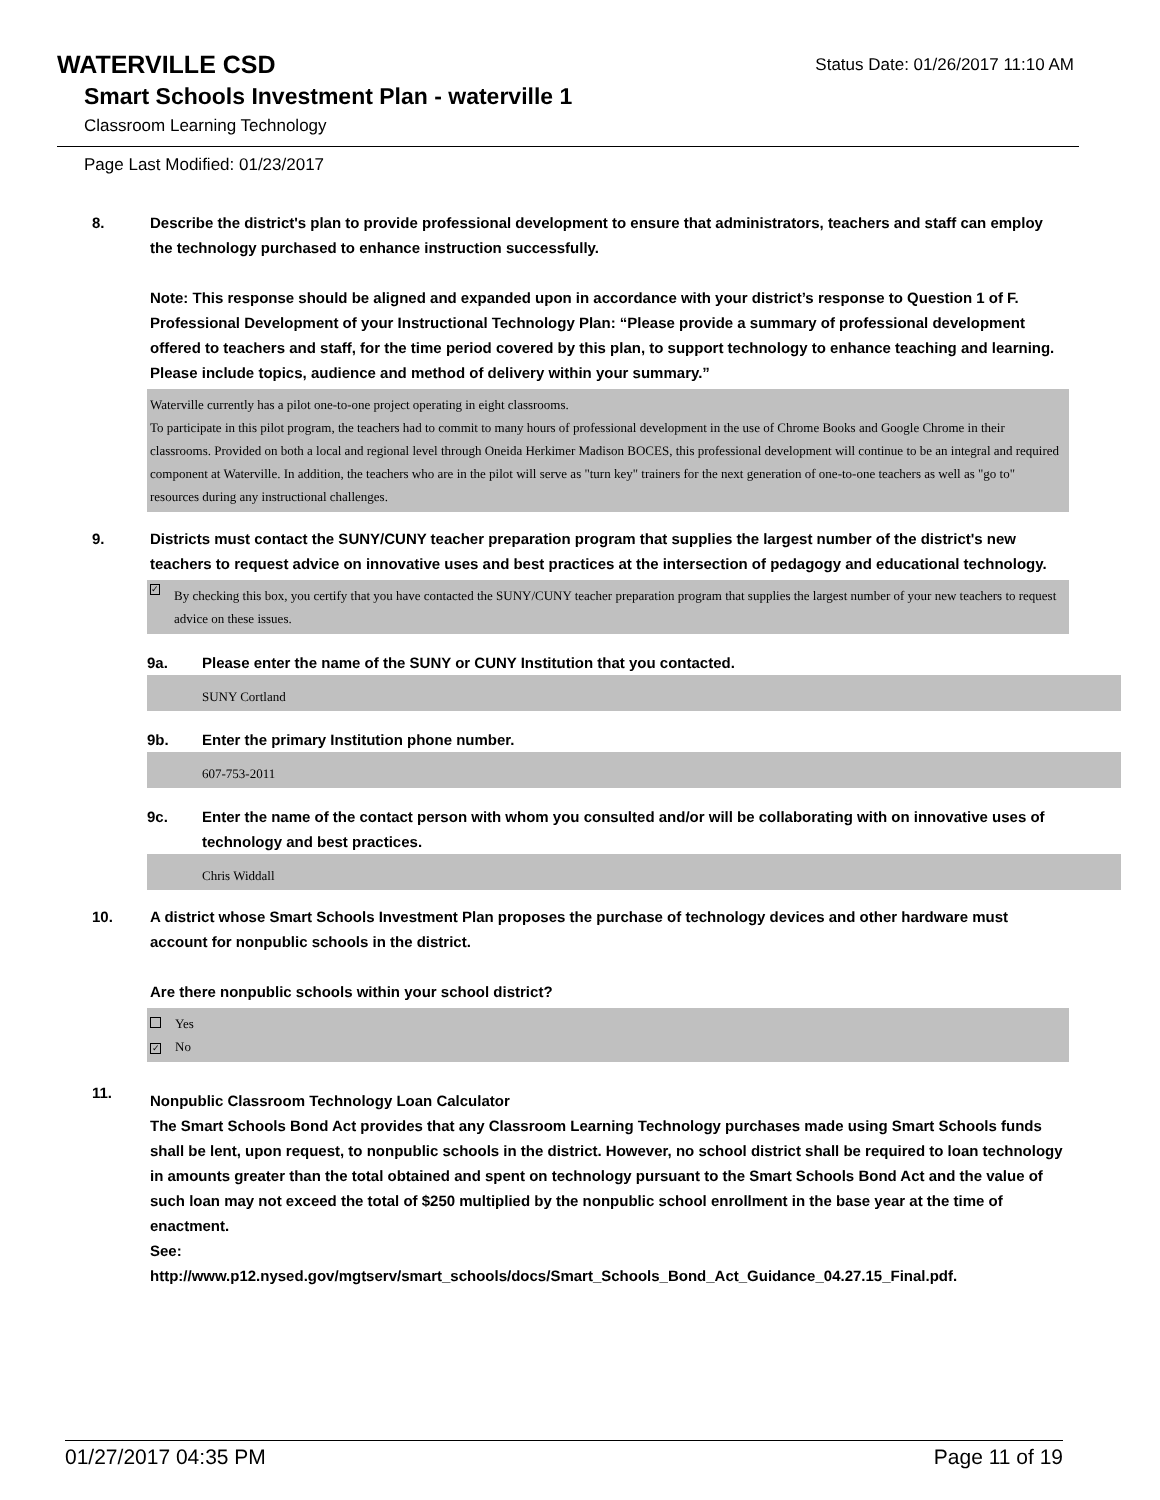WATERVILLE CSD
Status Date: 01/26/2017 11:10 AM
Smart Schools Investment Plan - waterville 1
Classroom Learning Technology
Page Last Modified: 01/23/2017
8. Describe the district's plan to provide professional development to ensure that administrators, teachers and staff can employ the technology purchased to enhance instruction successfully.
Note: This response should be aligned and expanded upon in accordance with your district’s response to Question 1 of F. Professional Development of your Instructional Technology Plan: “Please provide a summary of professional development offered to teachers and staff, for the time period covered by this plan, to support technology to enhance teaching and learning. Please include topics, audience and method of delivery within your summary.”
Waterville currently has a pilot one-to-one project operating in eight classrooms.
To participate in this pilot program, the teachers had to commit to many hours of professional development in the use of Chrome Books and Google Chrome in their classrooms. Provided on both a local and regional level through Oneida Herkimer Madison BOCES, this professional development will continue to be an integral and required component at Waterville. In addition, the teachers who are in the pilot will serve as "turn key" trainers for the next generation of one-to-one teachers as well as "go to" resources during any instructional challenges.
9. Districts must contact the SUNY/CUNY teacher preparation program that supplies the largest number of the district's new teachers to request advice on innovative uses and best practices at the intersection of pedagogy and educational technology.
✓ By checking this box, you certify that you have contacted the SUNY/CUNY teacher preparation program that supplies the largest number of your new teachers to request advice on these issues.
9a. Please enter the name of the SUNY or CUNY Institution that you contacted.
SUNY Cortland
9b. Enter the primary Institution phone number.
607-753-2011
9c. Enter the name of the contact person with whom you consulted and/or will be collaborating with on innovative uses of technology and best practices.
Chris Widdall
10. A district whose Smart Schools Investment Plan proposes the purchase of technology devices and other hardware must account for nonpublic schools in the district.
Are there nonpublic schools within your school district?
Yes
✓ No
11.
Nonpublic Classroom Technology Loan Calculator
The Smart Schools Bond Act provides that any Classroom Learning Technology purchases made using Smart Schools funds shall be lent, upon request, to nonpublic schools in the district. However, no school district shall be required to loan technology in amounts greater than the total obtained and spent on technology pursuant to the Smart Schools Bond Act and the value of such loan may not exceed the total of $250 multiplied by the nonpublic school enrollment in the base year at the time of enactment.
See:
http://www.p12.nysed.gov/mgtserv/smart_schools/docs/Smart_Schools_Bond_Act_Guidance_04.27.15_Final.pdf.
01/27/2017 04:35 PM Page 11 of 19